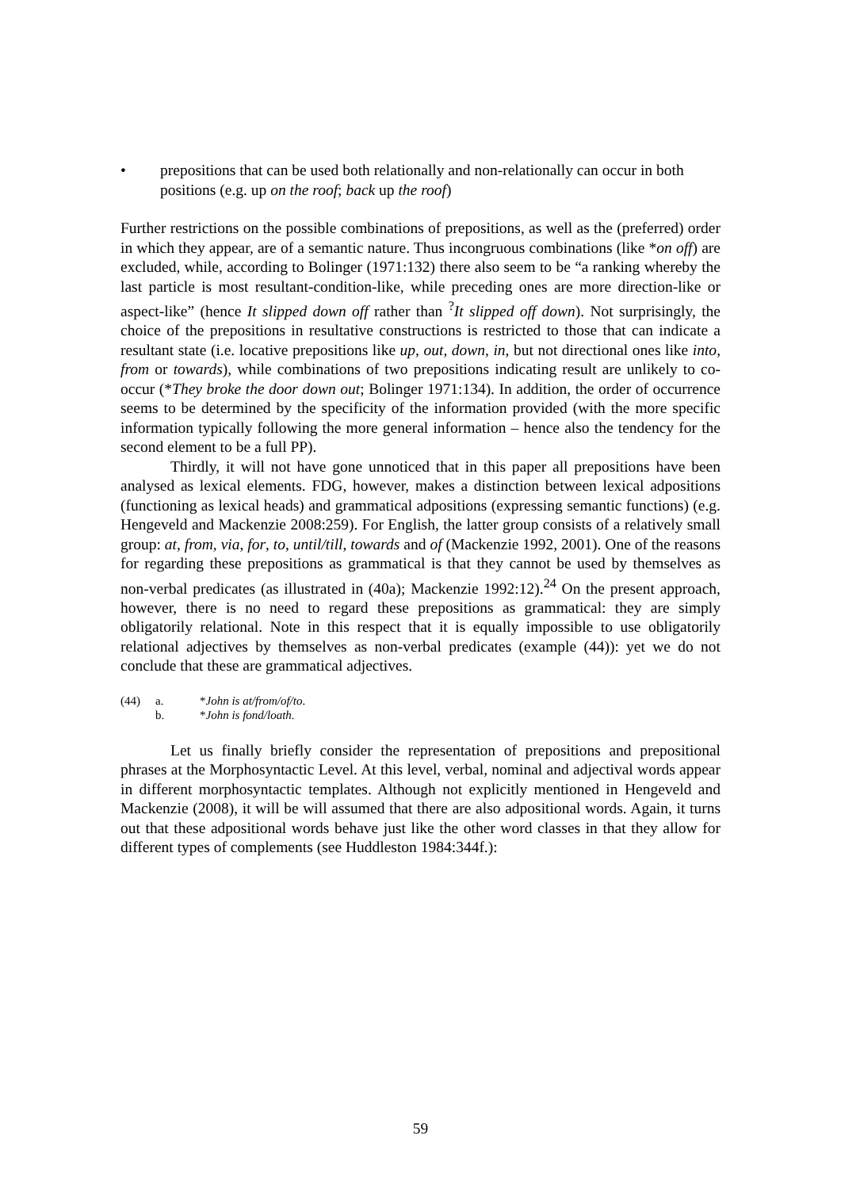• prepositions that can be used both relationally and non-relationally can occur in both positions (e.g. up on the roof; back up the roof)
Further restrictions on the possible combinations of prepositions, as well as the (preferred) order in which they appear, are of a semantic nature. Thus incongruous combinations (like *on off) are excluded, while, according to Bolinger (1971:132) there also seem to be “a ranking whereby the last particle is most resultant-condition-like, while preceding ones are more direction-like or aspect-like” (hence It slipped down off rather than <sup>?</sup>It slipped off down). Not surprisingly, the choice of the prepositions in resultative constructions is restricted to those that can indicate a resultant state (i.e. locative prepositions like up, out, down, in, but not directional ones like into, from or towards), while combinations of two prepositions indicating result are unlikely to co-occur (*They broke the door down out; Bolinger 1971:134). In addition, the order of occurrence seems to be determined by the specificity of the information provided (with the more specific information typically following the more general information – hence also the tendency for the second element to be a full PP).
Thirdly, it will not have gone unnoticed that in this paper all prepositions have been analysed as lexical elements. FDG, however, makes a distinction between lexical adpositions (functioning as lexical heads) and grammatical adpositions (expressing semantic functions) (e.g. Hengeveld and Mackenzie 2008:259). For English, the latter group consists of a relatively small group: at, from, via, for, to, until/till, towards and of (Mackenzie 1992, 2001). One of the reasons for regarding these prepositions as grammatical is that they cannot be used by themselves as non-verbal predicates (as illustrated in (40a); Mackenzie 1992:12).<sup>24</sup> On the present approach, however, there is no need to regard these prepositions as grammatical: they are simply obligatorily relational. Note in this respect that it is equally impossible to use obligatorily relational adjectives by themselves as non-verbal predicates (example (44)): yet we do not conclude that these are grammatical adjectives.
(44) a. *John is at/from/of/to.
b. *John is fond/loath.
Let us finally briefly consider the representation of prepositions and prepositional phrases at the Morphosyntactic Level. At this level, verbal, nominal and adjectival words appear in different morphosyntactic templates. Although not explicitly mentioned in Hengeveld and Mackenzie (2008), it will be will assumed that there are also adpositional words. Again, it turns out that these adpositional words behave just like the other word classes in that they allow for different types of complements (see Huddleston 1984:344f.):
59